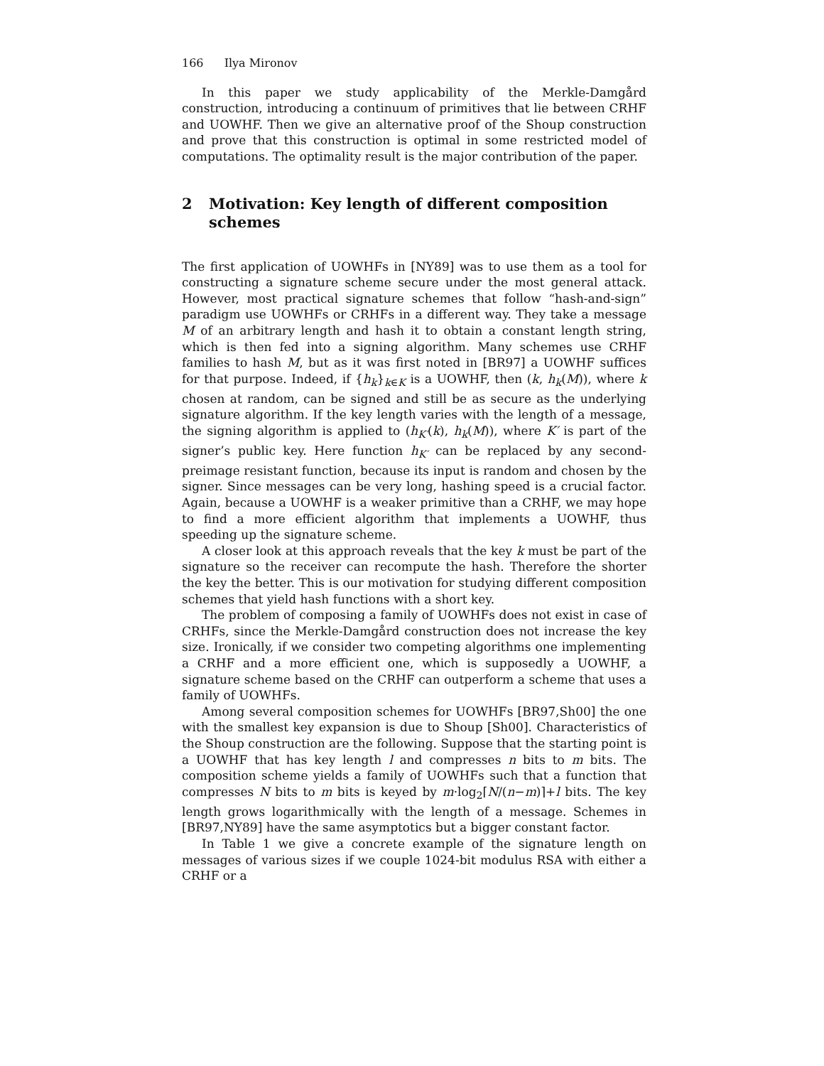166 Ilya Mironov
In this paper we study applicability of the Merkle-Damgård construction, introducing a continuum of primitives that lie between CRHF and UOWHF. Then we give an alternative proof of the Shoup construction and prove that this construction is optimal in some restricted model of computations. The optimality result is the major contribution of the paper.
2 Motivation: Key length of different composition schemes
The first application of UOWHFs in [NY89] was to use them as a tool for constructing a signature scheme secure under the most general attack. However, most practical signature schemes that follow “hash-and-sign” paradigm use UOWHFs or CRHFs in a different way. They take a message M of an arbitrary length and hash it to obtain a constant length string, which is then fed into a signing algorithm. Many schemes use CRHF families to hash M, but as it was first noted in [BR97] a UOWHF suffices for that purpose. Indeed, if {h<sub>k</sub>}<sub>k∈K</sub> is a UOWHF, then (k, h<sub>k</sub>(M)), where k chosen at random, can be signed and still be as secure as the underlying signature algorithm. If the key length varies with the length of a message, the signing algorithm is applied to (h<sub>K′</sub>(k), h<sub>k</sub>(M)), where K′ is part of the signer’s public key. Here function h<sub>K′</sub> can be replaced by any second-preimage resistant function, because its input is random and chosen by the signer. Since messages can be very long, hashing speed is a crucial factor. Again, because a UOWHF is a weaker primitive than a CRHF, we may hope to find a more efficient algorithm that implements a UOWHF, thus speeding up the signature scheme.
A closer look at this approach reveals that the key k must be part of the signature so the receiver can recompute the hash. Therefore the shorter the key the better. This is our motivation for studying different composition schemes that yield hash functions with a short key.
The problem of composing a family of UOWHFs does not exist in case of CRHFs, since the Merkle-Damgård construction does not increase the key size. Ironically, if we consider two competing algorithms one implementing a CRHF and a more efficient one, which is supposedly a UOWHF, a signature scheme based on the CRHF can outperform a scheme that uses a family of UOWHFs.
Among several composition schemes for UOWHFs [BR97,Sh00] the one with the smallest key expansion is due to Shoup [Sh00]. Characteristics of the Shoup construction are the following. Suppose that the starting point is a UOWHF that has key length l and compresses n bits to m bits. The composition scheme yields a family of UOWHFs such that a function that compresses N bits to m bits is keyed by m·log<sub>2</sub>⌈N/(n−m)⌉+l bits. The key length grows logarithmically with the length of a message. Schemes in [BR97,NY89] have the same asymptotics but a bigger constant factor.
In Table 1 we give a concrete example of the signature length on messages of various sizes if we couple 1024-bit modulus RSA with either a CRHF or a